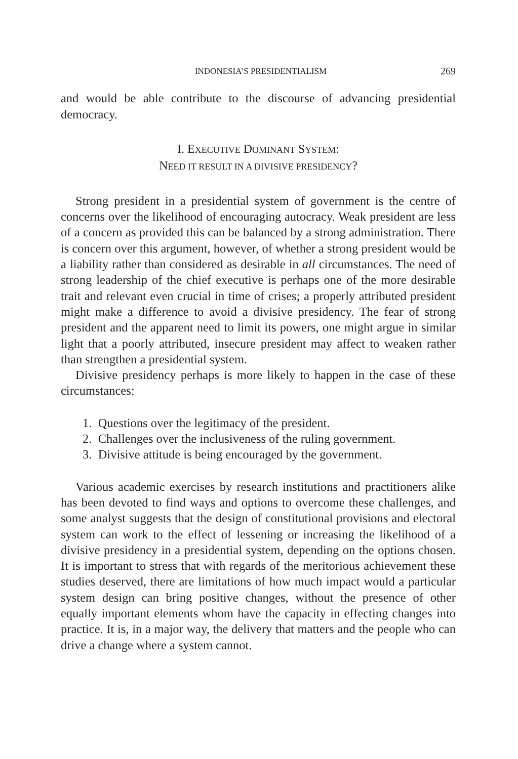INDONESIA’S PRESIDENTIALISM 269
and would be able contribute to the discourse of advancing presidential democracy.
I. EXECUTIVE DOMINANT SYSTEM:
NEED IT RESULT IN A DIVISIVE PRESIDENCY?
Strong president in a presidential system of government is the centre of concerns over the likelihood of encouraging autocracy. Weak president are less of a concern as provided this can be balanced by a strong administration. There is concern over this argument, however, of whether a strong president would be a liability rather than considered as desirable in all circumstances. The need of strong leadership of the chief executive is perhaps one of the more desirable trait and relevant even crucial in time of crises; a properly attributed president might make a difference to avoid a divisive presidency. The fear of strong president and the apparent need to limit its powers, one might argue in similar light that a poorly attributed, insecure president may affect to weaken rather than strengthen a presidential system.
Divisive presidency perhaps is more likely to happen in the case of these circumstances:
1. Questions over the legitimacy of the president.
2. Challenges over the inclusiveness of the ruling government.
3. Divisive attitude is being encouraged by the government.
Various academic exercises by research institutions and practitioners alike has been devoted to find ways and options to overcome these challenges, and some analyst suggests that the design of constitutional provisions and electoral system can work to the effect of lessening or increasing the likelihood of a divisive presidency in a presidential system, depending on the options chosen. It is important to stress that with regards of the meritorious achievement these studies deserved, there are limitations of how much impact would a particular system design can bring positive changes, without the presence of other equally important elements whom have the capacity in effecting changes into practice. It is, in a major way, the delivery that matters and the people who can drive a change where a system cannot.